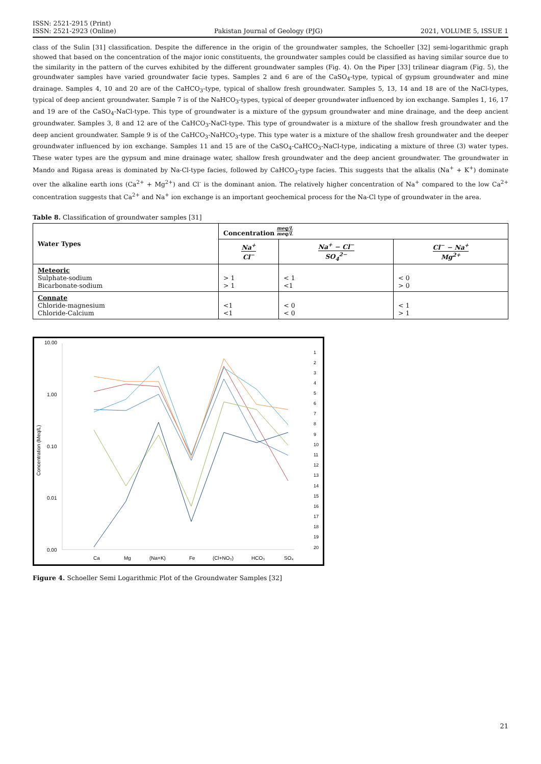ISSN: 2521-2915 (Print)
ISSN: 2521-2923 (Online)
Pakistan Journal of Geology (PJG)
2021, VOLUME 5, ISSUE 1
class of the Sulin [31] classification. Despite the difference in the origin of the groundwater samples, the Schoeller [32] semi-logarithmic graph showed that based on the concentration of the major ionic constituents, the groundwater samples could be classified as having similar source due to the similarity in the pattern of the curves exhibited by the different groundwater samples (Fig. 4). On the Piper [33] trilinear diagram (Fig. 5), the groundwater samples have varied groundwater facie types. Samples 2 and 6 are of the CaSO<sub>4</sub>-type, typical of gypsum groundwater and mine drainage. Samples 4, 10 and 20 are of the CaHCO<sub>3</sub>-type, typical of shallow fresh groundwater. Samples 5, 13, 14 and 18 are of the NaCl-types, typical of deep ancient groundwater. Sample 7 is of the NaHCO<sub>3</sub>-types, typical of deeper groundwater influenced by ion exchange. Samples 1, 16, 17 and 19 are of the CaSO<sub>4</sub>-NaCl-type. This type of groundwater is a mixture of the gypsum groundwater and mine drainage, and the deep ancient groundwater. Samples 3, 8 and 12 are of the CaHCO<sub>3</sub>-NaCl-type. This type of groundwater is a mixture of the shallow fresh groundwater and the deep ancient groundwater. Sample 9 is of the CaHCO<sub>3</sub>-NaHCO<sub>3</sub>-type. This type water is a mixture of the shallow fresh groundwater and the deeper groundwater influenced by ion exchange. Samples 11 and 15 are of the CaSO<sub>4</sub>-CaHCO<sub>3</sub>-NaCl-type, indicating a mixture of three (3) water types. These water types are the gypsum and mine drainage water, shallow fresh groundwater and the deep ancient groundwater. The groundwater in Mando and Rigasa areas is dominated by Na-Cl-type facies, followed by CaHCO<sub>3</sub>-type facies. This suggests that the alkalis (Na<sup>+</sup> + K<sup>+</sup>) dominate over the alkaline earth ions (Ca<sup>2+</sup> + Mg<sup>2+</sup>) and Cl<sup>-</sup> is the dominant anion. The relatively higher concentration of Na<sup>+</sup> compared to the low Ca<sup>2+</sup> concentration suggests that Ca<sup>2+</sup> and Na<sup>+</sup> ion exchange is an important geochemical process for the Na-Cl type of groundwater in the area.
Table 8. Classification of groundwater samples [31]
| Water Types | Concentration meq/L meq/L | | |
| --- | --- | --- | --- |
| | Na<sup>+</sup> Cl<sup>−</sup> | Na<sup>+</sup> − Cl<sup>−</sup> SO<sub>4</sub><sup>2−</sup> | Cl<sup>−</sup> − Na<sup>+</sup> Mg<sup>2+</sup> |
| Meteoric Sulphate-sodium Bicarbonate-sodium | > 1 > 1 | < 1 <1 | < 0 > 0 |
| Connate Chloride-magnesium Chloride-Calcium | <1 <1 | < 0 < 0 | < 1 > 1 |
10.00
1.00
0.10
0.01
0.00
Concentration (Meq/L)
Ca
Mg
(Na+K)
Fe
(Cl+NO₃)
HCO₃
SO₄
1
2
3
4
5
6
7
8
9
10
11
12
13
14
15
16
17
18
19
20
Figure 4. Schoeller Semi Logarithmic Plot of the Groundwater Samples [32]
21